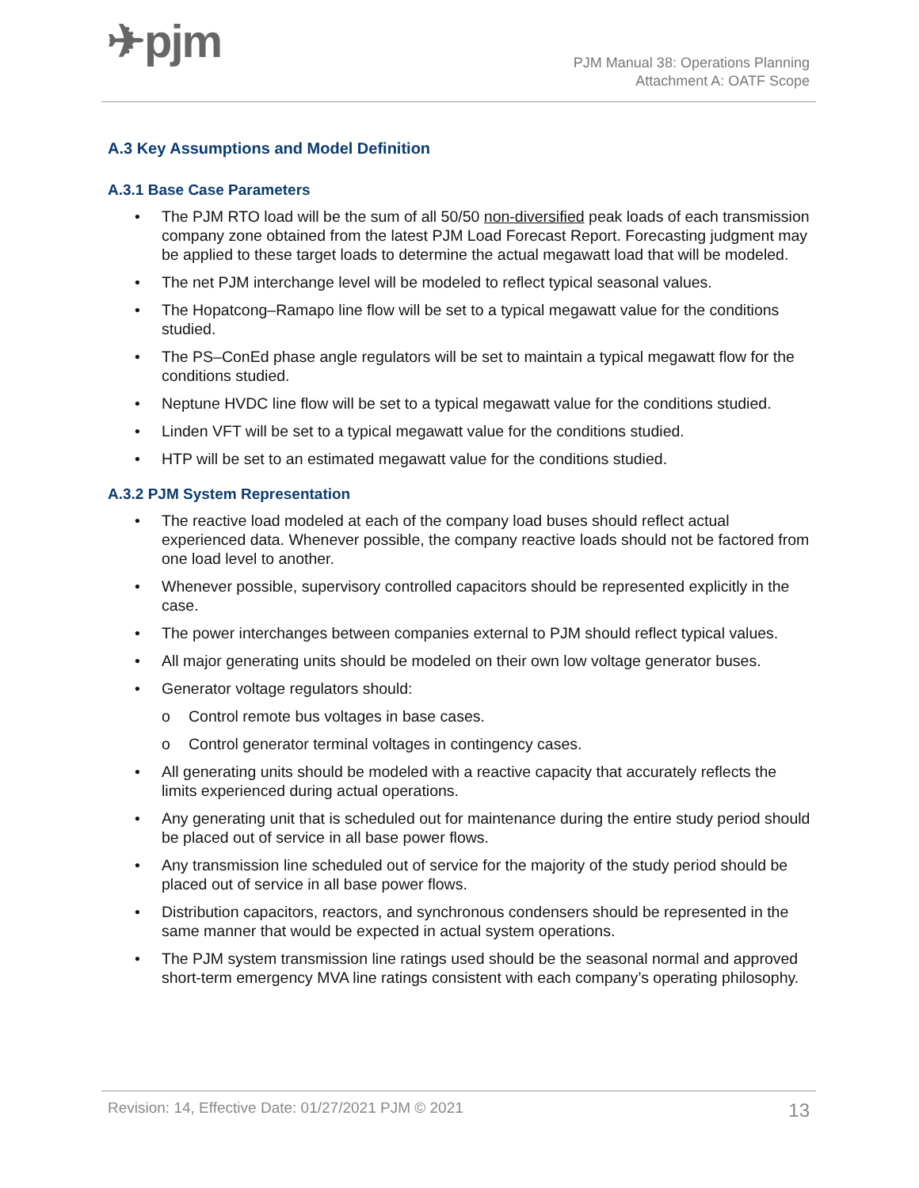✈pjm
PJM Manual 38: Operations Planning
Attachment A: OATF Scope
A.3 Key Assumptions and Model Definition
A.3.1 Base Case Parameters
• The PJM RTO load will be the sum of all 50/50 non-diversified peak loads of each transmission company zone obtained from the latest PJM Load Forecast Report. Forecasting judgment may be applied to these target loads to determine the actual megawatt load that will be modeled.
• The net PJM interchange level will be modeled to reflect typical seasonal values.
• The Hopatcong–Ramapo line flow will be set to a typical megawatt value for the conditions studied.
• The PS–ConEd phase angle regulators will be set to maintain a typical megawatt flow for the conditions studied.
• Neptune HVDC line flow will be set to a typical megawatt value for the conditions studied.
• Linden VFT will be set to a typical megawatt value for the conditions studied.
• HTP will be set to an estimated megawatt value for the conditions studied.
A.3.2 PJM System Representation
• The reactive load modeled at each of the company load buses should reflect actual experienced data. Whenever possible, the company reactive loads should not be factored from one load level to another.
• Whenever possible, supervisory controlled capacitors should be represented explicitly in the case.
• The power interchanges between companies external to PJM should reflect typical values.
• All major generating units should be modeled on their own low voltage generator buses.
• Generator voltage regulators should:
o Control remote bus voltages in base cases.
o Control generator terminal voltages in contingency cases.
• All generating units should be modeled with a reactive capacity that accurately reflects the limits experienced during actual operations.
• Any generating unit that is scheduled out for maintenance during the entire study period should be placed out of service in all base power flows.
• Any transmission line scheduled out of service for the majority of the study period should be placed out of service in all base power flows.
• Distribution capacitors, reactors, and synchronous condensers should be represented in the same manner that would be expected in actual system operations.
• The PJM system transmission line ratings used should be the seasonal normal and approved short-term emergency MVA line ratings consistent with each company’s operating philosophy.
Revision: 14, Effective Date: 01/27/2021 PJM © 2021 13